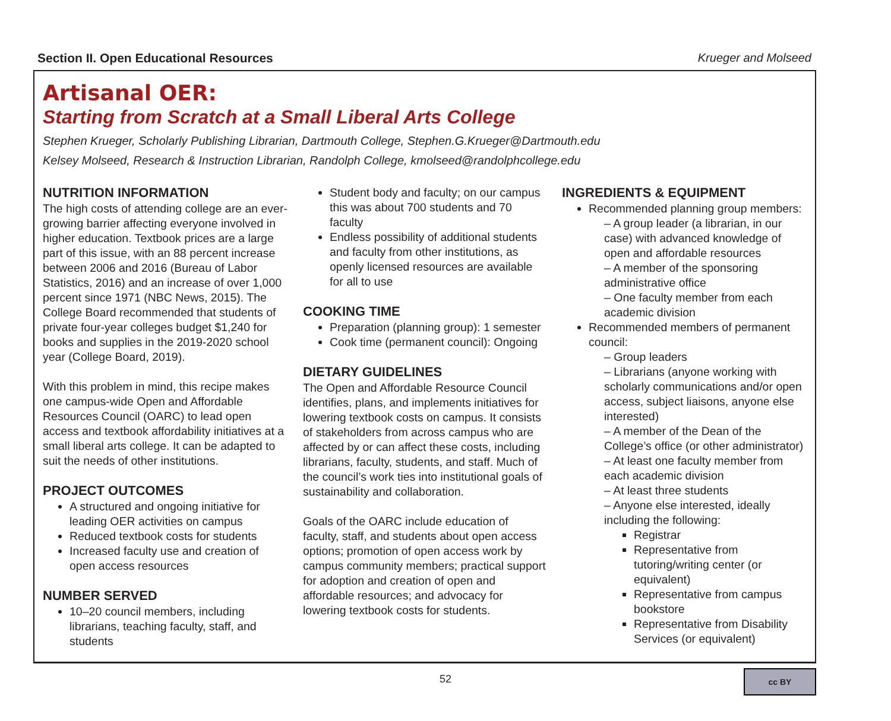Section II. Open Educational Resources Krueger and Molseed
Artisanal OER:
Starting from Scratch at a Small Liberal Arts College
Stephen Krueger, Scholarly Publishing Librarian, Dartmouth College, Stephen.G.Krueger@Dartmouth.edu
Kelsey Molseed, Research & Instruction Librarian, Randolph College, kmolseed@randolphcollege.edu
NUTRITION INFORMATION
The high costs of attending college are an ever-growing barrier affecting everyone involved in higher education. Textbook prices are a large part of this issue, with an 88 percent increase between 2006 and 2016 (Bureau of Labor Statistics, 2016) and an increase of over 1,000 percent since 1971 (NBC News, 2015). The College Board recommended that students of private four-year colleges budget $1,240 for books and supplies in the 2019-2020 school year (College Board, 2019).
With this problem in mind, this recipe makes one campus-wide Open and Affordable Resources Council (OARC) to lead open access and textbook affordability initiatives at a small liberal arts college. It can be adapted to suit the needs of other institutions.
PROJECT OUTCOMES
A structured and ongoing initiative for leading OER activities on campus
Reduced textbook costs for students
Increased faculty use and creation of open access resources
NUMBER SERVED
10–20 council members, including librarians, teaching faculty, staff, and students
Student body and faculty; on our campus this was about 700 students and 70 faculty
Endless possibility of additional students and faculty from other institutions, as openly licensed resources are available for all to use
COOKING TIME
Preparation (planning group): 1 semester
Cook time (permanent council): Ongoing
DIETARY GUIDELINES
The Open and Affordable Resource Council identifies, plans, and implements initiatives for lowering textbook costs on campus. It consists of stakeholders from across campus who are affected by or can affect these costs, including librarians, faculty, students, and staff. Much of the council’s work ties into institutional goals of sustainability and collaboration.
Goals of the OARC include education of faculty, staff, and students about open access options; promotion of open access work by campus community members; practical support for adoption and creation of open and affordable resources; and advocacy for lowering textbook costs for students.
INGREDIENTS & EQUIPMENT
Recommended planning group members:
– A group leader (a librarian, in our case) with advanced knowledge of open and affordable resources
– A member of the sponsoring administrative office
– One faculty member from each academic division
Recommended members of permanent council:
– Group leaders
– Librarians (anyone working with scholarly communications and/or open access, subject liaisons, anyone else interested)
– A member of the Dean of the College’s office (or other administrator)
– At least one faculty member from each academic division
– At least three students
– Anyone else interested, ideally including the following:
Registrar
Representative from tutoring/writing center (or equivalent)
Representative from campus bookstore
Representative from Disability Services (or equivalent)
52
cc BY